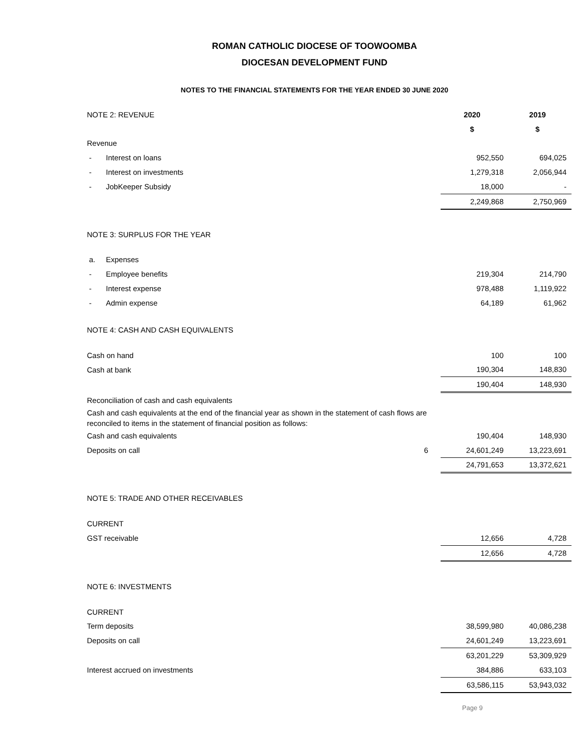ROMAN CATHOLIC DIOCESE OF TOOWOOMBA
DIOCESAN DEVELOPMENT FUND
NOTES TO THE FINANCIAL STATEMENTS FOR THE YEAR ENDED 30 JUNE 2020
| NOTE 2: REVENUE | | | | 2020 | 2019 |
| | | | | $ | $ |
| Revenue | | | | | |
| - | Interest on loans | | | 952,550 | 694,025 |
| - | Interest on investments | | | 1,279,318 | 2,056,944 |
| - | JobKeeper Subsidy | | | 18,000 | - |
| | | | | 2,249,868 | 2,750,969 |
| NOTE 3: SURPLUS FOR THE YEAR | | | | | |
| a. | Expenses | | | | |
| - | Employee benefits | | | 219,304 | 214,790 |
| - | Interest expense | | | 978,488 | 1,119,922 |
| - | Admin expense | | | 64,189 | 61,962 |
| NOTE 4: CASH AND CASH EQUIVALENTS | | | | | |
| Cash on hand | | | | 100 | 100 |
| Cash at bank | | | | 190,304 | 148,830 |
| | | | | 190,404 | 148,930 |
| Reconciliation of cash and cash equivalents | | | | | |
| Cash and cash equivalents at the end of the financial year as shown in the statement of cash flows are reconciled to items in the statement of financial position as follows: | | | | | |
| Cash and cash equivalents | | | | 190,404 | 148,930 |
| Deposits on call | | 6 | | 24,601,249 | 13,223,691 |
| | | | | 24,791,653 | 13,372,621 |
| NOTE 5: TRADE AND OTHER RECEIVABLES | | | | | |
| CURRENT | | | | | |
| GST receivable | | | | 12,656 | 4,728 |
| | | | | 12,656 | 4,728 |
| NOTE 6: INVESTMENTS | | | | | |
| CURRENT | | | | | |
| Term deposits | | | | 38,599,980 | 40,086,238 |
| Deposits on call | | | | 24,601,249 | 13,223,691 |
| | | | | 63,201,229 | 53,309,929 |
| Interest accrued on investments | | | | 384,886 | 633,103 |
| | | | | 63,586,115 | 53,943,032 |
Page 9